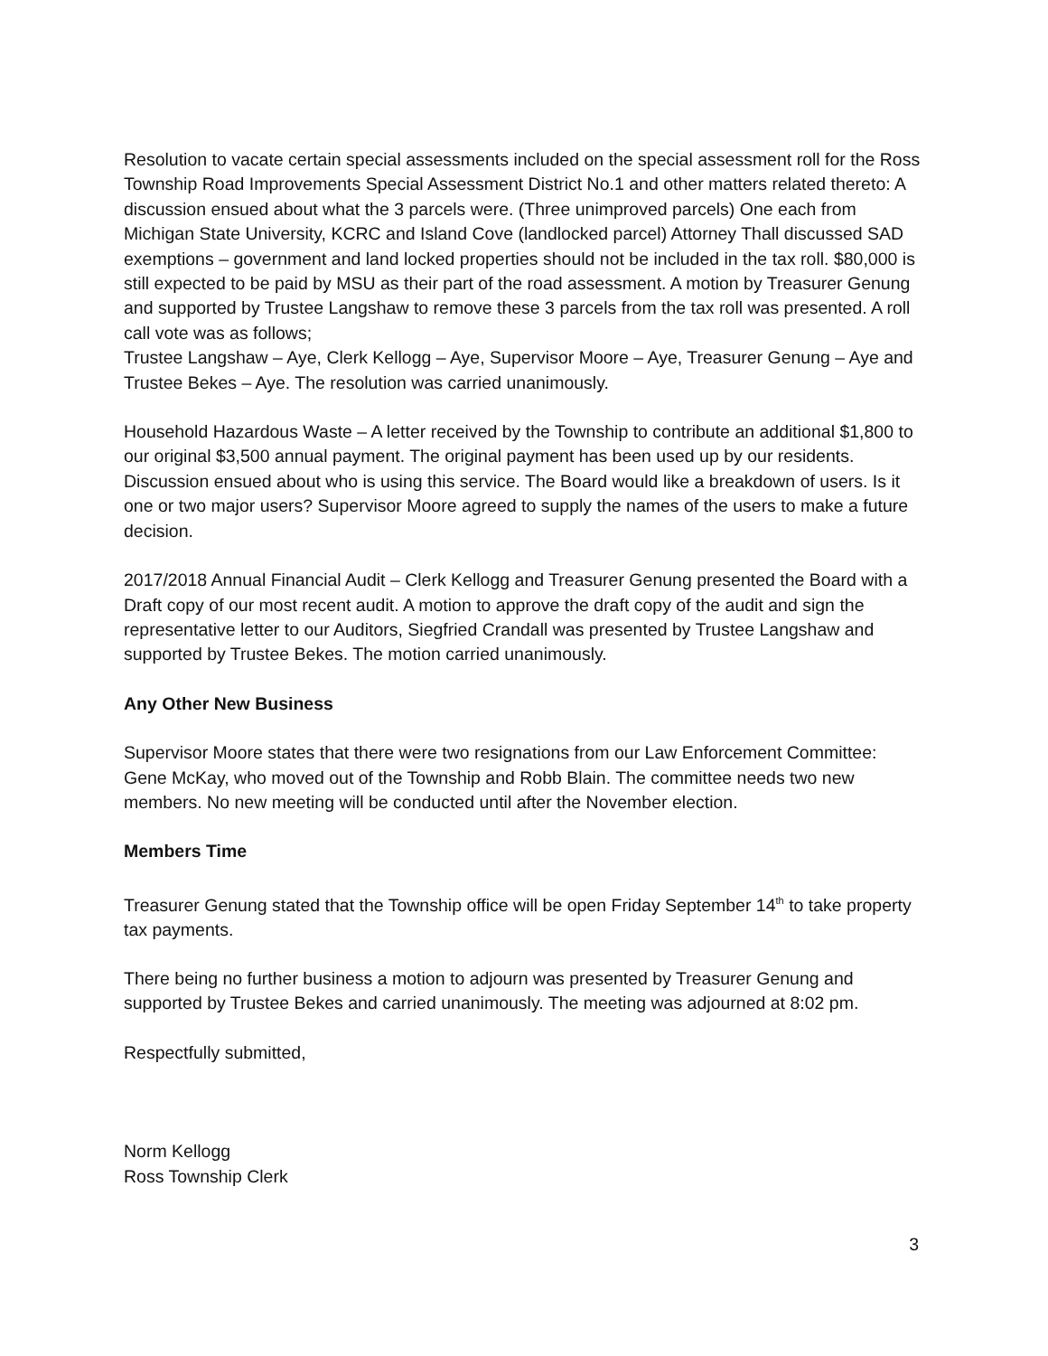Resolution to vacate certain special assessments included on the special assessment roll for the Ross Township Road Improvements Special Assessment District No.1 and other matters related thereto: A discussion ensued about what the 3 parcels were. (Three unimproved parcels) One each from Michigan State University, KCRC and Island Cove (landlocked parcel) Attorney Thall discussed SAD exemptions – government and land locked properties should not be included in the tax roll. $80,000 is still expected to be paid by MSU as their part of the road assessment. A motion by Treasurer Genung and supported by Trustee Langshaw to remove these 3 parcels from the tax roll was presented. A roll call vote was as follows;
Trustee Langshaw – Aye, Clerk Kellogg – Aye, Supervisor Moore – Aye, Treasurer Genung – Aye and Trustee Bekes – Aye. The resolution was carried unanimously.
Household Hazardous Waste – A letter received by the Township to contribute an additional $1,800 to our original $3,500 annual payment. The original payment has been used up by our residents. Discussion ensued about who is using this service. The Board would like a breakdown of users. Is it one or two major users? Supervisor Moore agreed to supply the names of the users to make a future decision.
2017/2018 Annual Financial Audit – Clerk Kellogg and Treasurer Genung presented the Board with a Draft copy of our most recent audit. A motion to approve the draft copy of the audit and sign the representative letter to our Auditors, Siegfried Crandall was presented by Trustee Langshaw and supported by Trustee Bekes. The motion carried unanimously.
Any Other New Business
Supervisor Moore states that there were two resignations from our Law Enforcement Committee: Gene McKay, who moved out of the Township and Robb Blain. The committee needs two new members. No new meeting will be conducted until after the November election.
Members Time
Treasurer Genung stated that the Township office will be open Friday September 14<sup>th</sup> to take property tax payments.
There being no further business a motion to adjourn was presented by Treasurer Genung and supported by Trustee Bekes and carried unanimously. The meeting was adjourned at 8:02 pm.
Respectfully submitted,
Norm Kellogg
Ross Township Clerk
3